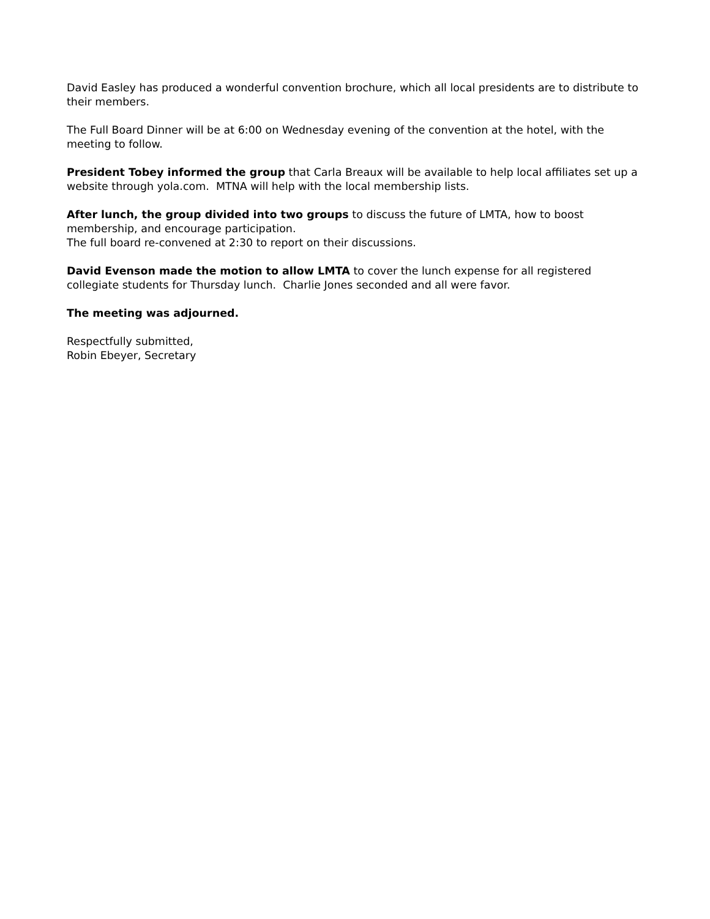David Easley has produced a wonderful convention brochure, which all local presidents are to distribute to their members.
The Full Board Dinner will be at 6:00 on Wednesday evening of the convention at the hotel, with the meeting to follow.
President Tobey informed the group that Carla Breaux will be available to help local affiliates set up a website through yola.com. MTNA will help with the local membership lists.
After lunch, the group divided into two groups to discuss the future of LMTA, how to boost membership, and encourage participation.
The full board re-convened at 2:30 to report on their discussions.
David Evenson made the motion to allow LMTA to cover the lunch expense for all registered collegiate students for Thursday lunch. Charlie Jones seconded and all were favor.
The meeting was adjourned.
Respectfully submitted,
Robin Ebeyer, Secretary